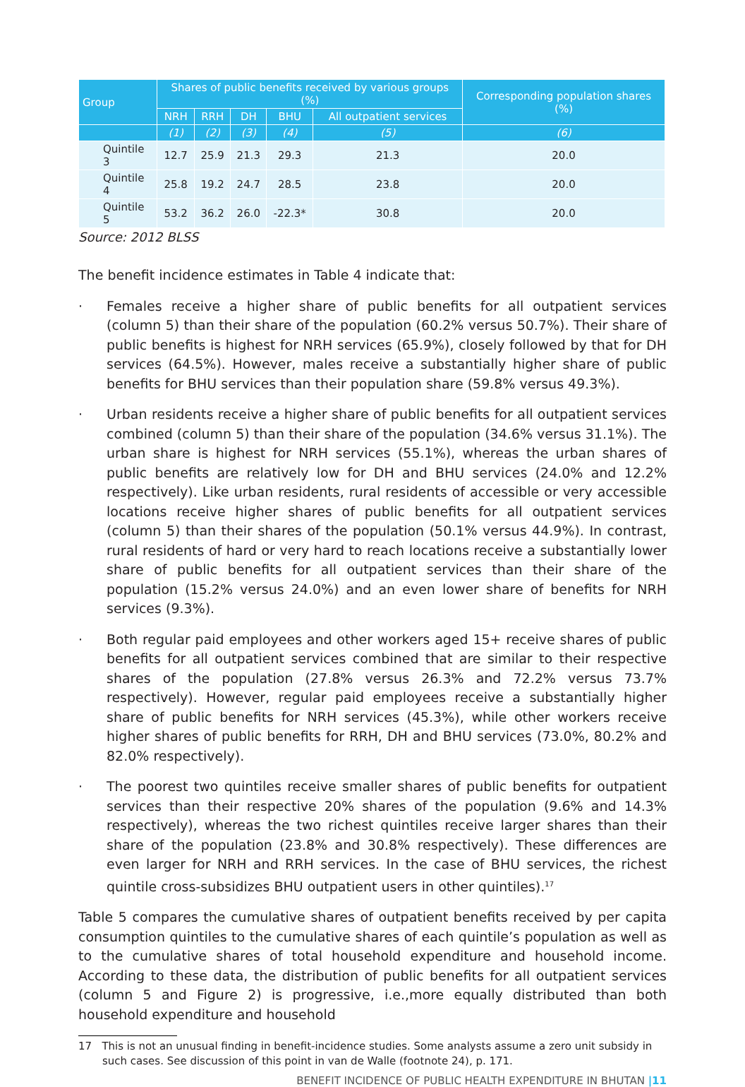| Group | Shares of public benefits received by various groups (%) | | | | | Corresponding population shares (%) |
| --- | --- | --- | --- | --- | --- | --- |
| | NRH | RRH | DH | BHU | All outpatient services | |
| | (1) | (2) | (3) | (4) | (5) | (6) |
| Quintile 3 | 12.7 | 25.9 | 21.3 | 29.3 | 21.3 | 20.0 |
| Quintile 4 | 25.8 | 19.2 | 24.7 | 28.5 | 23.8 | 20.0 |
| Quintile 5 | 53.2 | 36.2 | 26.0 | -22.3* | 30.8 | 20.0 |
Source: 2012 BLSS
The benefit incidence estimates in Table 4 indicate that:
· Females receive a higher share of public benefits for all outpatient services (column 5) than their share of the population (60.2% versus 50.7%). Their share of public benefits is highest for NRH services (65.9%), closely followed by that for DH services (64.5%). However, males receive a substantially higher share of public benefits for BHU services than their population share (59.8% versus 49.3%).
· Urban residents receive a higher share of public benefits for all outpatient services combined (column 5) than their share of the population (34.6% versus 31.1%). The urban share is highest for NRH services (55.1%), whereas the urban shares of public benefits are relatively low for DH and BHU services (24.0% and 12.2% respectively). Like urban residents, rural residents of accessible or very accessible locations receive higher shares of public benefits for all outpatient services (column 5) than their shares of the population (50.1% versus 44.9%). In contrast, rural residents of hard or very hard to reach locations receive a substantially lower share of public benefits for all outpatient services than their share of the population (15.2% versus 24.0%) and an even lower share of benefits for NRH services (9.3%).
· Both regular paid employees and other workers aged 15+ receive shares of public benefits for all outpatient services combined that are similar to their respective shares of the population (27.8% versus 26.3% and 72.2% versus 73.7% respectively). However, regular paid employees receive a substantially higher share of public benefits for NRH services (45.3%), while other workers receive higher shares of public benefits for RRH, DH and BHU services (73.0%, 80.2% and 82.0% respectively).
· The poorest two quintiles receive smaller shares of public benefits for outpatient services than their respective 20% shares of the population (9.6% and 14.3% respectively), whereas the two richest quintiles receive larger shares than their share of the population (23.8% and 30.8% respectively). These differences are even larger for NRH and RRH services. In the case of BHU services, the richest quintile cross-subsidizes BHU outpatient users in other quintiles).<sup>17</sup>
Table 5 compares the cumulative shares of outpatient benefits received by per capita consumption quintiles to the cumulative shares of each quintile’s population as well as to the cumulative shares of total household expenditure and household income. According to these data, the distribution of public benefits for all outpatient services (column 5 and Figure 2) is progressive, i.e.,more equally distributed than both household expenditure and household
17 This is not an unusual finding in benefit-incidence studies. Some analysts assume a zero unit subsidy in such cases. See discussion of this point in van de Walle (footnote 24), p. 171.
BENEFIT INCIDENCE OF PUBLIC HEALTH EXPENDITURE IN BHUTAN |11